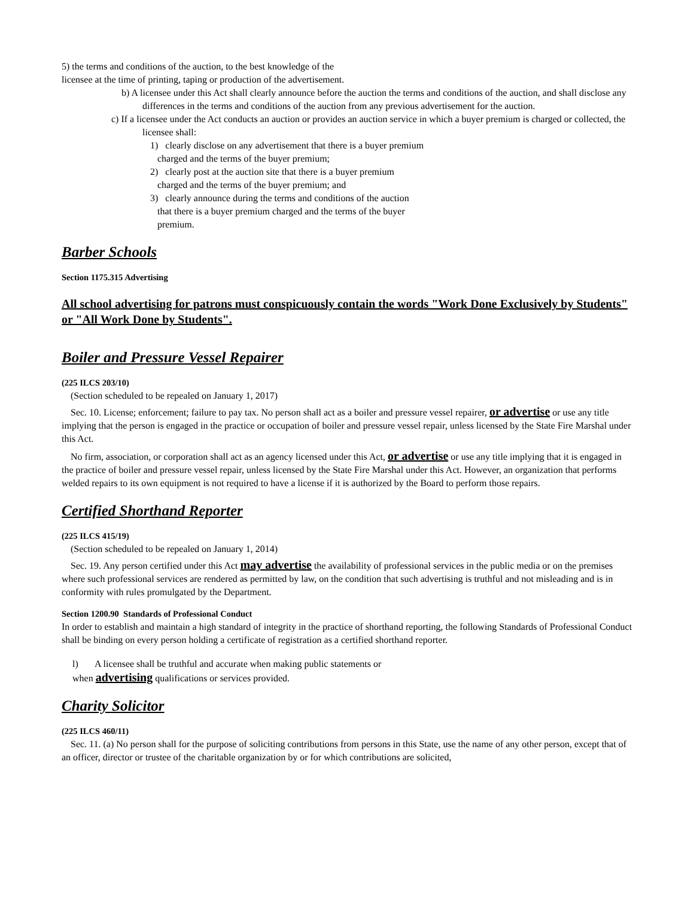5) the terms and conditions of the auction, to the best knowledge of the
licensee at the time of printing, taping or production of the advertisement.
b) A licensee under this Act shall clearly announce before the auction the terms and conditions of the auction, and shall disclose any differences in the terms and conditions of the auction from any previous advertisement for the auction.
c) If a licensee under the Act conducts an auction or provides an auction service in which a buyer premium is charged or collected, the licensee shall:
1) clearly disclose on any advertisement that there is a buyer premium
charged and the terms of the buyer premium;
2) clearly post at the auction site that there is a buyer premium
charged and the terms of the buyer premium; and
3) clearly announce during the terms and conditions of the auction
that there is a buyer premium charged and the terms of the buyer
premium.
Barber Schools
Section 1175.315 Advertising
All school advertising for patrons must conspicuously contain the words "Work Done Exclusively by Students" or "All Work Done by Students".
Boiler and Pressure Vessel Repairer
(225 ILCS 203/10)
(Section scheduled to be repealed on January 1, 2017)
Sec. 10. License; enforcement; failure to pay tax. No person shall act as a boiler and pressure vessel repairer, or advertise or use any title implying that the person is engaged in the practice or occupation of boiler and pressure vessel repair, unless licensed by the State Fire Marshal under this Act.
No firm, association, or corporation shall act as an agency licensed under this Act, or advertise or use any title implying that it is engaged in the practice of boiler and pressure vessel repair, unless licensed by the State Fire Marshal under this Act. However, an organization that performs welded repairs to its own equipment is not required to have a license if it is authorized by the Board to perform those repairs.
Certified Shorthand Reporter
(225 ILCS 415/19)
(Section scheduled to be repealed on January 1, 2014)
Sec. 19. Any person certified under this Act may advertise the availability of professional services in the public media or on the premises where such professional services are rendered as permitted by law, on the condition that such advertising is truthful and not misleading and is in conformity with rules promulgated by the Department.
Section 1200.90 Standards of Professional Conduct
In order to establish and maintain a high standard of integrity in the practice of shorthand reporting, the following Standards of Professional Conduct shall be binding on every person holding a certificate of registration as a certified shorthand reporter.
l) A licensee shall be truthful and accurate when making public statements or
when advertising qualifications or services provided.
Charity Solicitor
(225 ILCS 460/11)
Sec. 11. (a) No person shall for the purpose of soliciting contributions from persons in this State, use the name of any other person, except that of an officer, director or trustee of the charitable organization by or for which contributions are solicited,